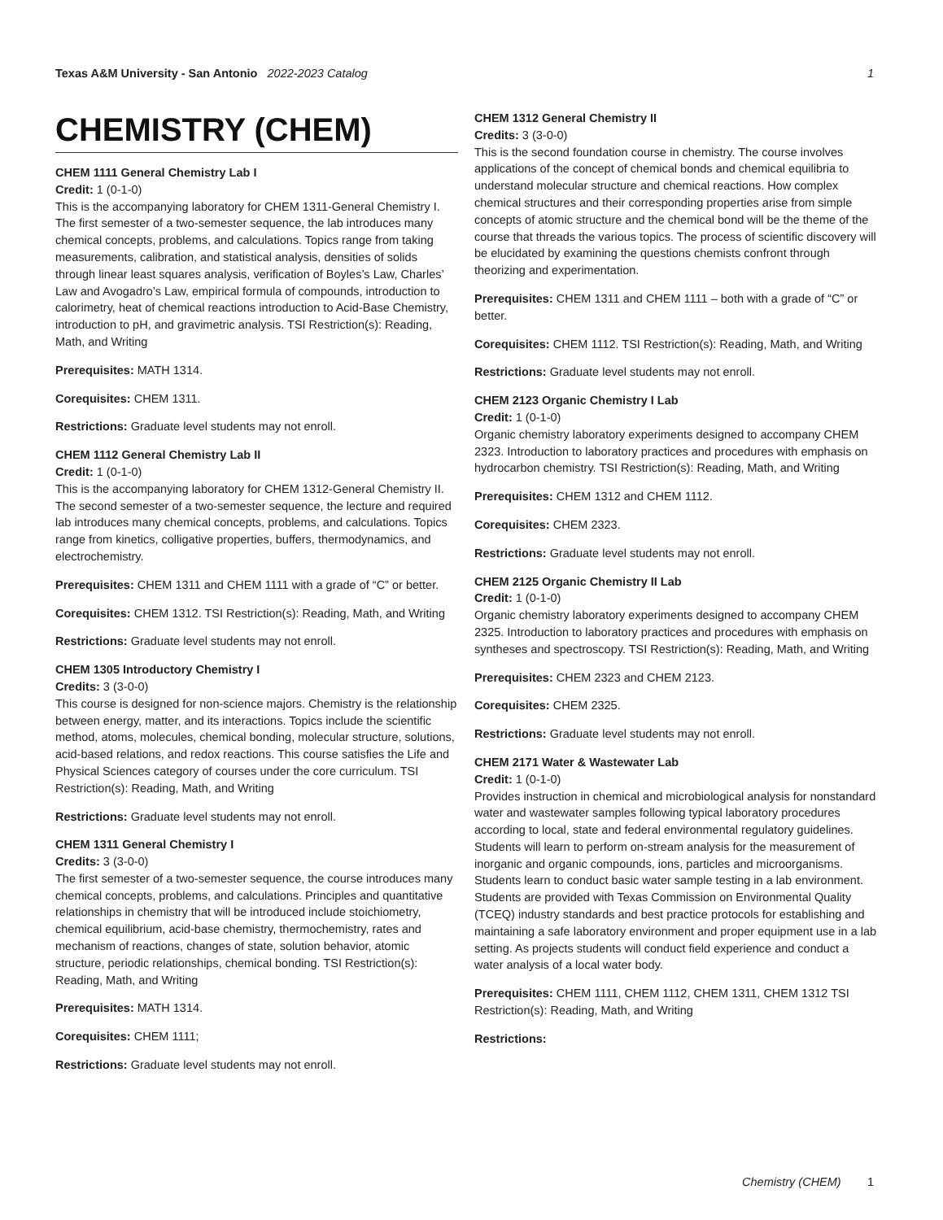Texas A&M University - San Antonio 2022-2023 Catalog 1
CHEMISTRY (CHEM)
CHEM 1111 General Chemistry Lab I
Credit: 1 (0-1-0)
This is the accompanying laboratory for CHEM 1311-General Chemistry I. The first semester of a two-semester sequence, the lab introduces many chemical concepts, problems, and calculations. Topics range from taking measurements, calibration, and statistical analysis, densities of solids through linear least squares analysis, verification of Boyles’s Law, Charles’ Law and Avogadro’s Law, empirical formula of compounds, introduction to calorimetry, heat of chemical reactions introduction to Acid-Base Chemistry, introduction to pH, and gravimetric analysis. TSI Restriction(s): Reading, Math, and Writing
Prerequisites: MATH 1314.
Corequisites: CHEM 1311.
Restrictions: Graduate level students may not enroll.
CHEM 1112 General Chemistry Lab II
Credit: 1 (0-1-0)
This is the accompanying laboratory for CHEM 1312-General Chemistry II. The second semester of a two-semester sequence, the lecture and required lab introduces many chemical concepts, problems, and calculations. Topics range from kinetics, colligative properties, buffers, thermodynamics, and electrochemistry.
Prerequisites: CHEM 1311 and CHEM 1111 with a grade of “C” or better.
Corequisites: CHEM 1312. TSI Restriction(s): Reading, Math, and Writing
Restrictions: Graduate level students may not enroll.
CHEM 1305 Introductory Chemistry I
Credits: 3 (3-0-0)
This course is designed for non-science majors. Chemistry is the relationship between energy, matter, and its interactions. Topics include the scientific method, atoms, molecules, chemical bonding, molecular structure, solutions, acid-based relations, and redox reactions. This course satisfies the Life and Physical Sciences category of courses under the core curriculum. TSI Restriction(s): Reading, Math, and Writing
Restrictions: Graduate level students may not enroll.
CHEM 1311 General Chemistry I
Credits: 3 (3-0-0)
The first semester of a two-semester sequence, the course introduces many chemical concepts, problems, and calculations. Principles and quantitative relationships in chemistry that will be introduced include stoichiometry, chemical equilibrium, acid-base chemistry, thermochemistry, rates and mechanism of reactions, changes of state, solution behavior, atomic structure, periodic relationships, chemical bonding. TSI Restriction(s): Reading, Math, and Writing
Prerequisites: MATH 1314.
Corequisites: CHEM 1111;
Restrictions: Graduate level students may not enroll.
CHEM 1312 General Chemistry II
Credits: 3 (3-0-0)
This is the second foundation course in chemistry. The course involves applications of the concept of chemical bonds and chemical equilibria to understand molecular structure and chemical reactions. How complex chemical structures and their corresponding properties arise from simple concepts of atomic structure and the chemical bond will be the theme of the course that threads the various topics. The process of scientific discovery will be elucidated by examining the questions chemists confront through theorizing and experimentation.
Prerequisites: CHEM 1311 and CHEM 1111 – both with a grade of “C” or better.
Corequisites: CHEM 1112. TSI Restriction(s): Reading, Math, and Writing
Restrictions: Graduate level students may not enroll.
CHEM 2123 Organic Chemistry I Lab
Credit: 1 (0-1-0)
Organic chemistry laboratory experiments designed to accompany CHEM 2323. Introduction to laboratory practices and procedures with emphasis on hydrocarbon chemistry. TSI Restriction(s): Reading, Math, and Writing
Prerequisites: CHEM 1312 and CHEM 1112.
Corequisites: CHEM 2323.
Restrictions: Graduate level students may not enroll.
CHEM 2125 Organic Chemistry II Lab
Credit: 1 (0-1-0)
Organic chemistry laboratory experiments designed to accompany CHEM 2325. Introduction to laboratory practices and procedures with emphasis on syntheses and spectroscopy. TSI Restriction(s): Reading, Math, and Writing
Prerequisites: CHEM 2323 and CHEM 2123.
Corequisites: CHEM 2325.
Restrictions: Graduate level students may not enroll.
CHEM 2171 Water & Wastewater Lab
Credit: 1 (0-1-0)
Provides instruction in chemical and microbiological analysis for nonstandard water and wastewater samples following typical laboratory procedures according to local, state and federal environmental regulatory guidelines. Students will learn to perform on-stream analysis for the measurement of inorganic and organic compounds, ions, particles and microorganisms. Students learn to conduct basic water sample testing in a lab environment. Students are provided with Texas Commission on Environmental Quality (TCEQ) industry standards and best practice protocols for establishing and maintaining a safe laboratory environment and proper equipment use in a lab setting. As projects students will conduct field experience and conduct a water analysis of a local water body.
Prerequisites: CHEM 1111, CHEM 1112, CHEM 1311, CHEM 1312 TSI Restriction(s): Reading, Math, and Writing
Restrictions:
Chemistry (CHEM) 1